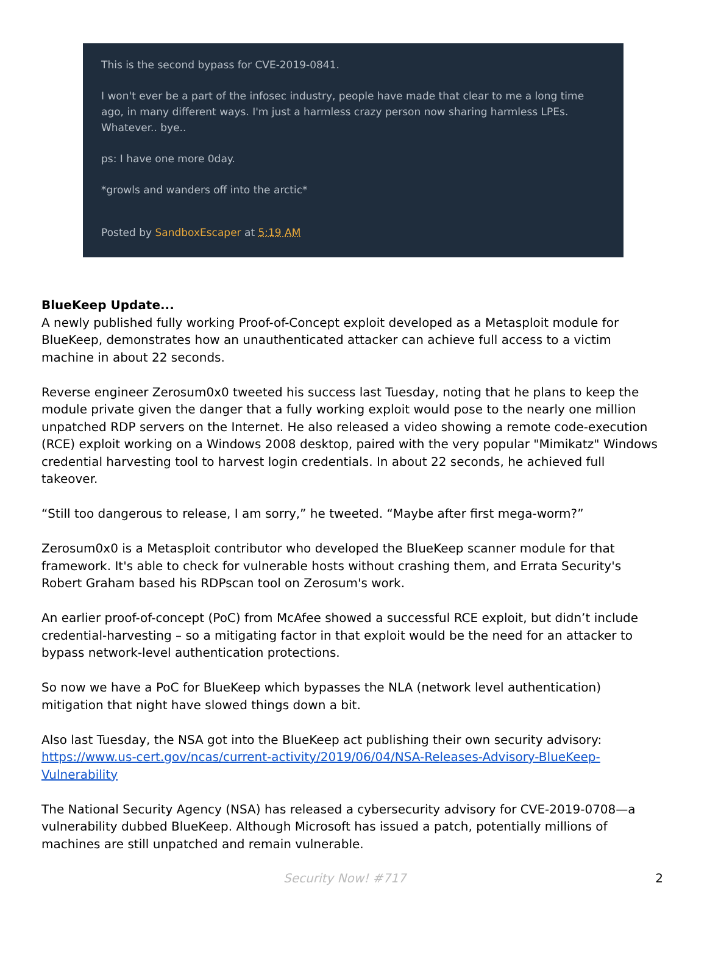This is the second bypass for CVE-2019-0841.
I won't ever be a part of the infosec industry, people have made that clear to me a long time ago, in many different ways. I'm just a harmless crazy person now sharing harmless LPEs. Whatever.. bye..
ps: I have one more 0day.
*growls and wanders off into the arctic*
Posted by SandboxEscaper at 5:19 AM
BlueKeep Update...
A newly published fully working Proof-of-Concept exploit developed as a Metasploit module for BlueKeep, demonstrates how an unauthenticated attacker can achieve full access to a victim machine in about 22 seconds.
Reverse engineer Zerosum0x0 tweeted his success last Tuesday, noting that he plans to keep the module private given the danger that a fully working exploit would pose to the nearly one million unpatched RDP servers on the Internet. He also released a video showing a remote code-execution (RCE) exploit working on a Windows 2008 desktop, paired with the very popular "Mimikatz" Windows credential harvesting tool to harvest login credentials. In about 22 seconds, he achieved full takeover.
“Still too dangerous to release, I am sorry,” he tweeted. “Maybe after first mega-worm?”
Zerosum0x0 is a Metasploit contributor who developed the BlueKeep scanner module for that framework. It's able to check for vulnerable hosts without crashing them, and Errata Security's Robert Graham based his RDPscan tool on Zerosum's work.
An earlier proof-of-concept (PoC) from McAfee showed a successful RCE exploit, but didn’t include credential-harvesting – so a mitigating factor in that exploit would be the need for an attacker to bypass network-level authentication protections.
So now we have a PoC for BlueKeep which bypasses the NLA (network level authentication) mitigation that night have slowed things down a bit.
Also last Tuesday, the NSA got into the BlueKeep act publishing their own security advisory: https://www.us-cert.gov/ncas/current-activity/2019/06/04/NSA-Releases-Advisory-BlueKeep-Vulnerability
The National Security Agency (NSA) has released a cybersecurity advisory for CVE-2019-0708—a vulnerability dubbed BlueKeep. Although Microsoft has issued a patch, potentially millions of machines are still unpatched and remain vulnerable.
Security Now! #717 2